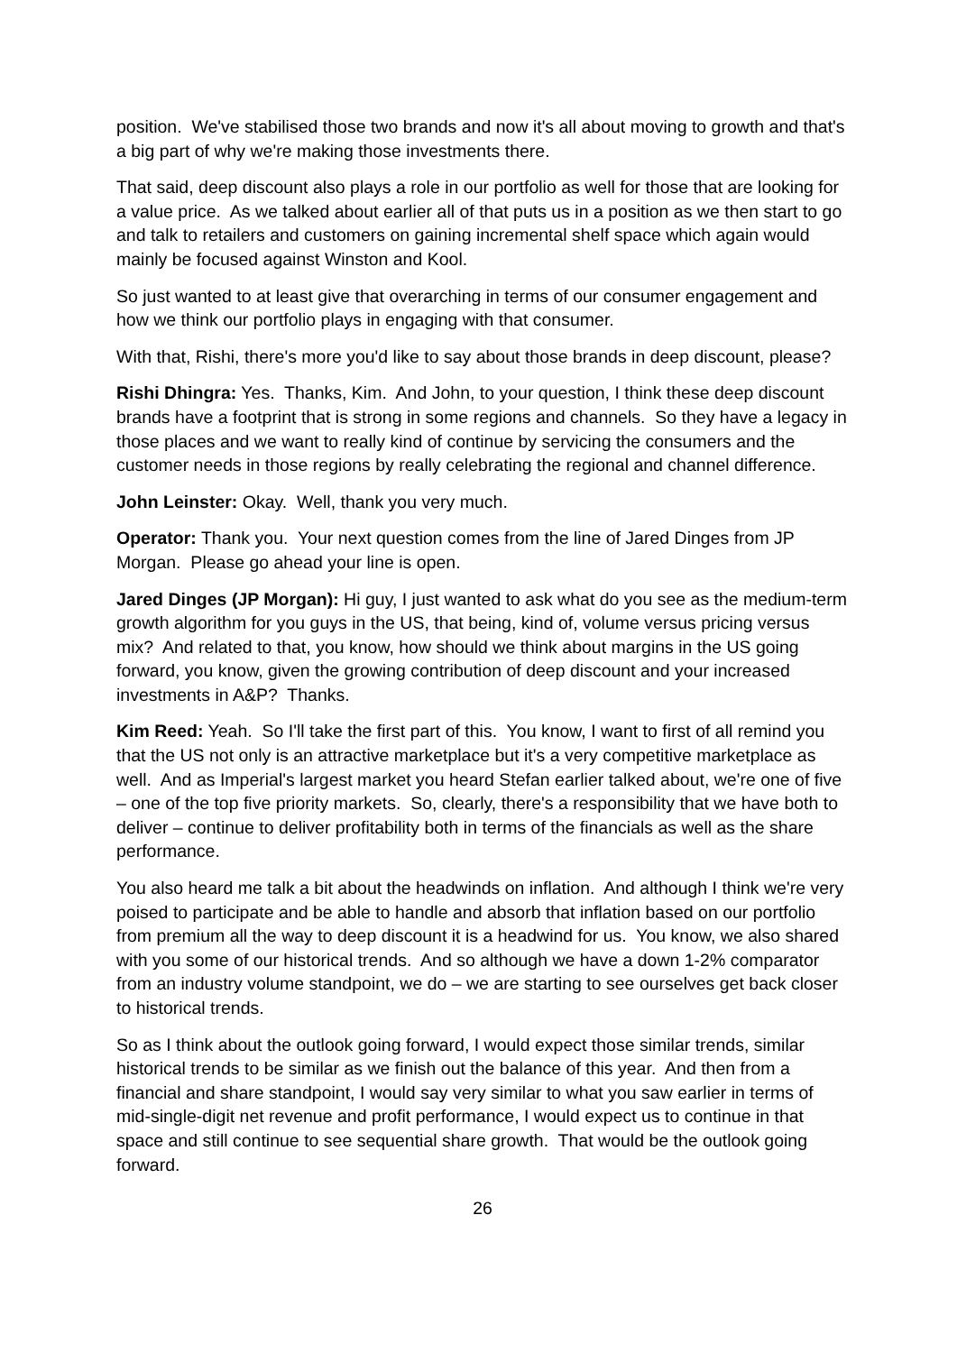position. We've stabilised those two brands and now it's all about moving to growth and that's a big part of why we're making those investments there.
That said, deep discount also plays a role in our portfolio as well for those that are looking for a value price. As we talked about earlier all of that puts us in a position as we then start to go and talk to retailers and customers on gaining incremental shelf space which again would mainly be focused against Winston and Kool.
So just wanted to at least give that overarching in terms of our consumer engagement and how we think our portfolio plays in engaging with that consumer.
With that, Rishi, there's more you'd like to say about those brands in deep discount, please?
Rishi Dhingra: Yes. Thanks, Kim. And John, to your question, I think these deep discount brands have a footprint that is strong in some regions and channels. So they have a legacy in those places and we want to really kind of continue by servicing the consumers and the customer needs in those regions by really celebrating the regional and channel difference.
John Leinster: Okay. Well, thank you very much.
Operator: Thank you. Your next question comes from the line of Jared Dinges from JP Morgan. Please go ahead your line is open.
Jared Dinges (JP Morgan): Hi guy, I just wanted to ask what do you see as the medium-term growth algorithm for you guys in the US, that being, kind of, volume versus pricing versus mix? And related to that, you know, how should we think about margins in the US going forward, you know, given the growing contribution of deep discount and your increased investments in A&P? Thanks.
Kim Reed: Yeah. So I'll take the first part of this. You know, I want to first of all remind you that the US not only is an attractive marketplace but it's a very competitive marketplace as well. And as Imperial's largest market you heard Stefan earlier talked about, we're one of five – one of the top five priority markets. So, clearly, there's a responsibility that we have both to deliver – continue to deliver profitability both in terms of the financials as well as the share performance.
You also heard me talk a bit about the headwinds on inflation. And although I think we're very poised to participate and be able to handle and absorb that inflation based on our portfolio from premium all the way to deep discount it is a headwind for us. You know, we also shared with you some of our historical trends. And so although we have a down 1-2% comparator from an industry volume standpoint, we do – we are starting to see ourselves get back closer to historical trends.
So as I think about the outlook going forward, I would expect those similar trends, similar historical trends to be similar as we finish out the balance of this year. And then from a financial and share standpoint, I would say very similar to what you saw earlier in terms of mid-single-digit net revenue and profit performance, I would expect us to continue in that space and still continue to see sequential share growth. That would be the outlook going forward.
26